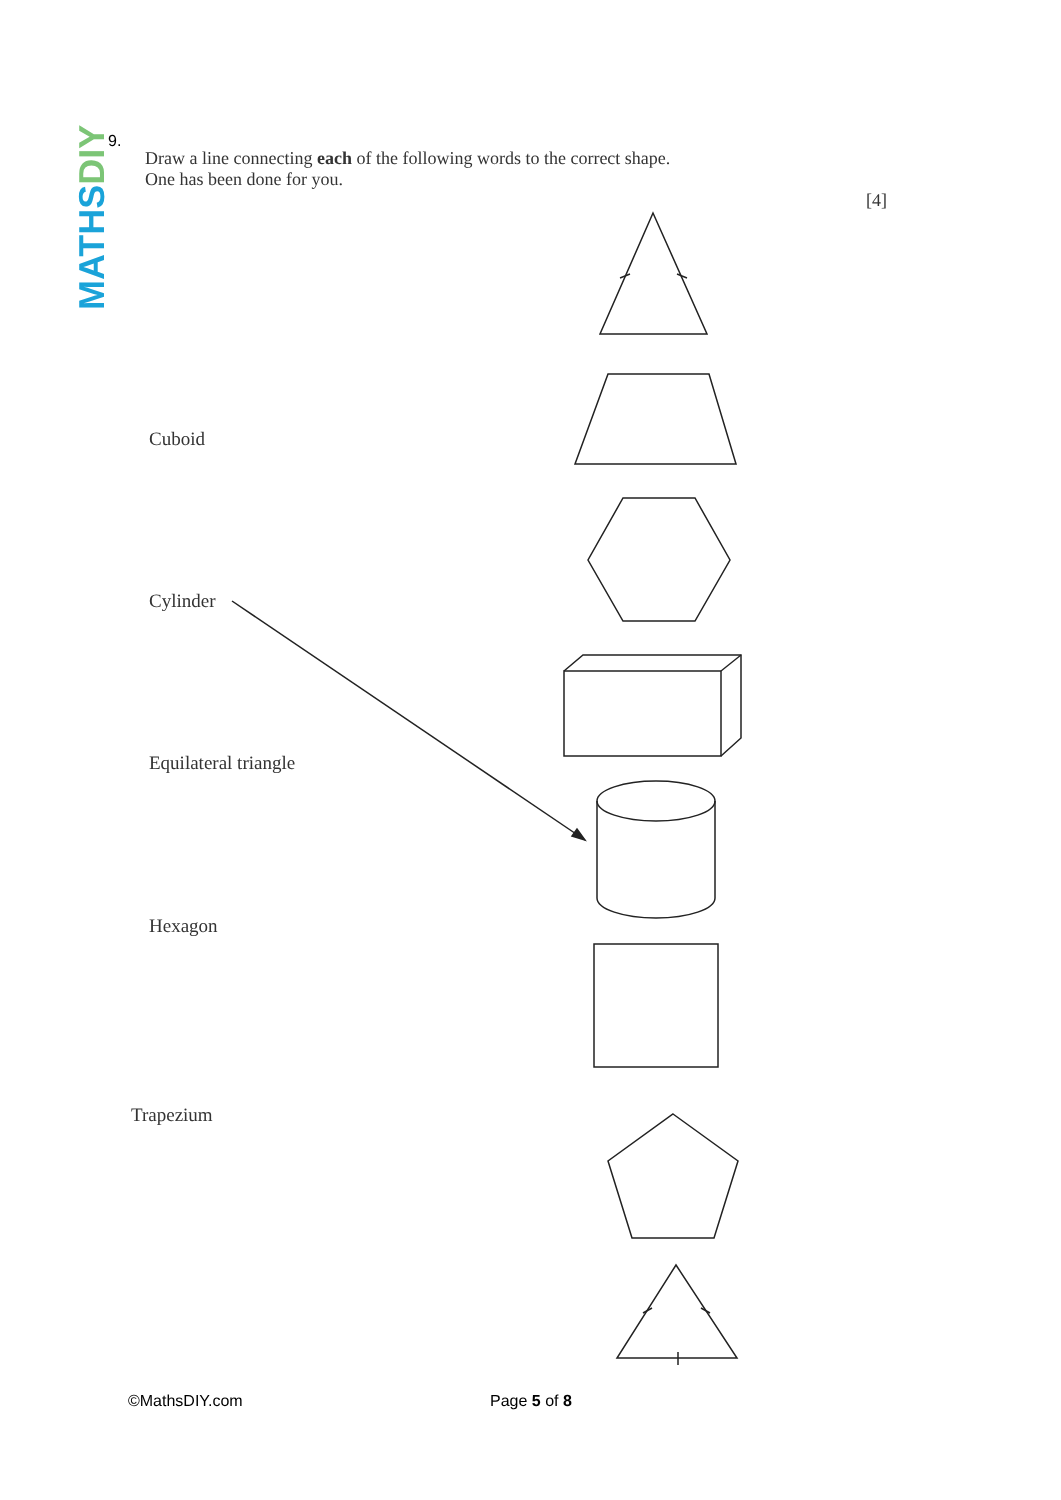MATHSDIY
9.
Draw a line connecting each of the following words to the correct shape.
One has been done for you.
[4]
Cuboid
Cylinder
Equilateral triangle
Hexagon
Trapezium
©MathsDIY.com Page 5 of 8